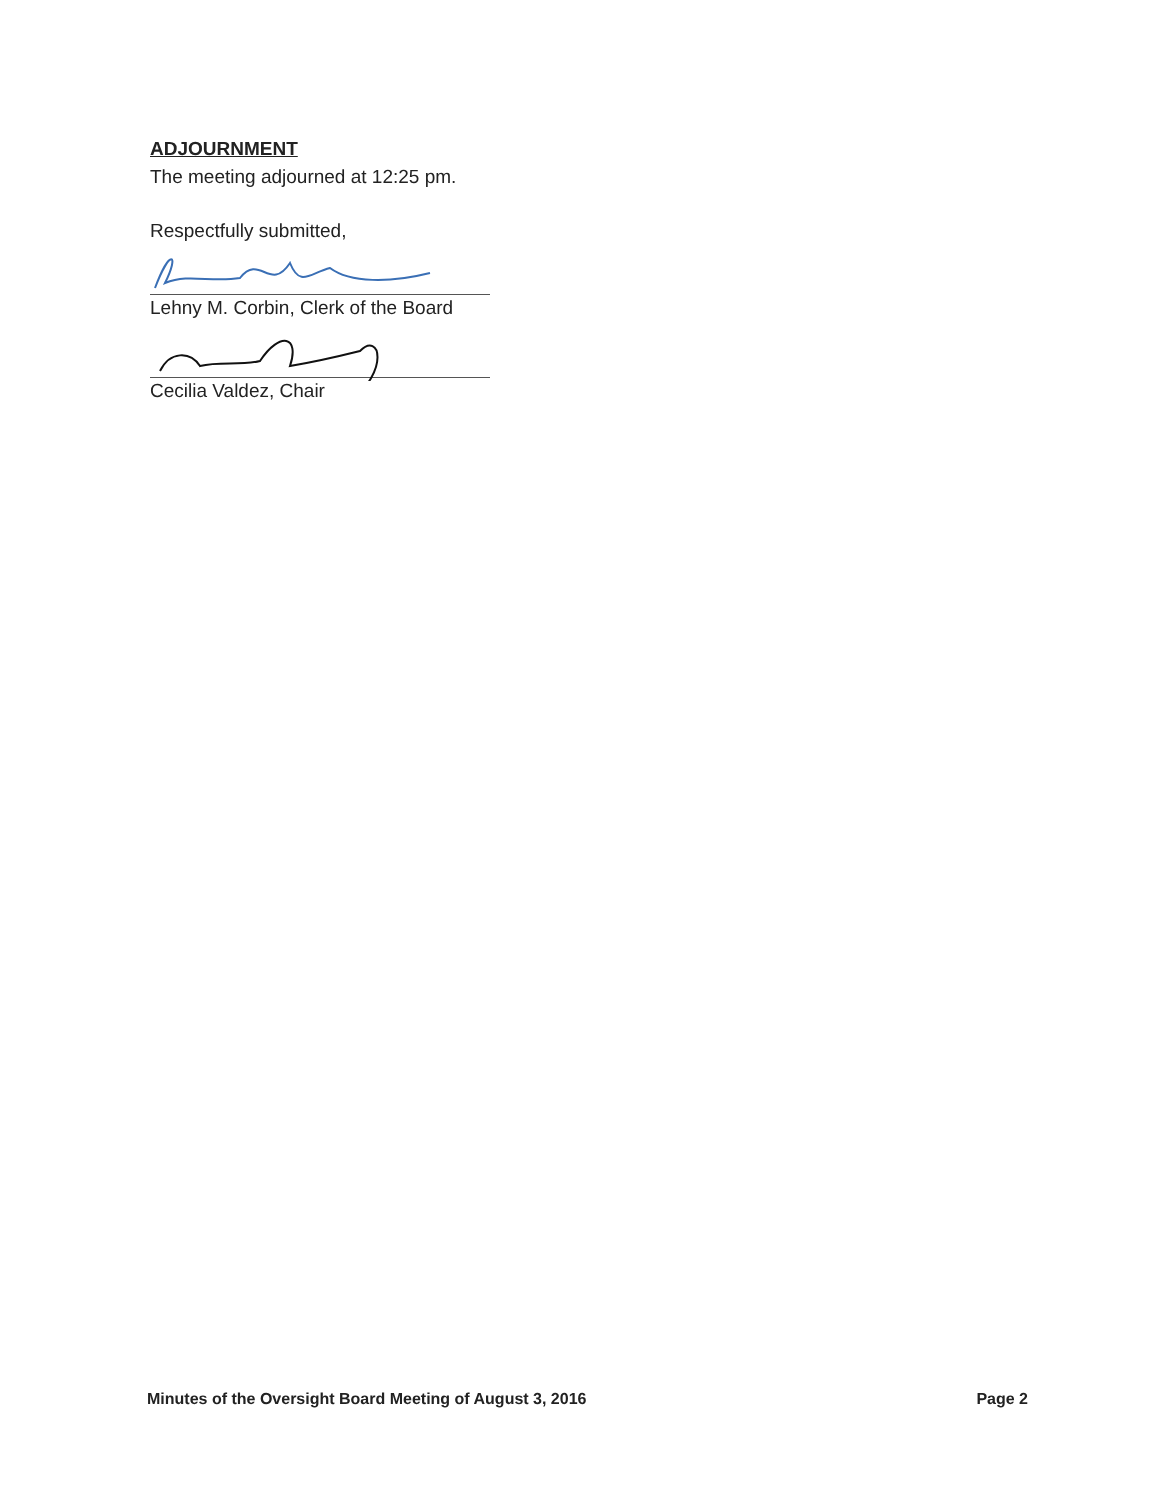ADJOURNMENT
The meeting adjourned at 12:25 pm.
Respectfully submitted,
Lehny M. Corbin, Clerk of the Board
Cecilia Valdez, Chair
Minutes of the Oversight Board Meeting of August 3, 2016 Page 2